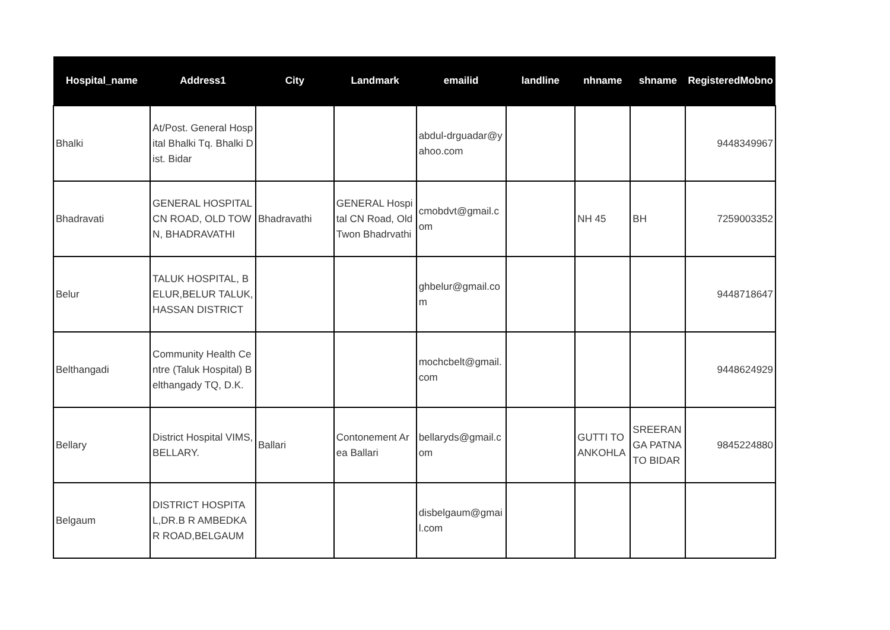| Hospital_name | Address1 | City | Landmark | emailid | landline | nhname | shname | RegisteredMobno |
| --- | --- | --- | --- | --- | --- | --- | --- | --- |
| Bhalki | At/Post. General Hospital Bhalki Tq. Bhalki Dist. Bidar | | | abdul-drguadar@yahoo.com | | | | 9448349967 |
| Bhadravati | GENERAL HOSPITAL CN ROAD, OLD TOWN, BHADRAVATHI | Bhadravathi | GENERAL Hospital CN Road, Old Twon Bhadrvathi | cmobdvt@gmail.com | | NH 45 | BH | 7259003352 |
| Belur | TALUK HOSPITAL, BELUR,BELUR TALUK, HASSAN DISTRICT | | | ghbelur@gmail.com | | | | 9448718647 |
| Belthangadi | Community Health Centre (Taluk Hospital) Belthangady TQ, D.K. | | | mochcbelt@gmail.com | | | | 9448624929 |
| Bellary | District Hospital VIMS, BELLARY. | Ballari | Contonement Area Ballari | bellaryds@gmail.com | | GUTTI TO ANKOHLA | SREERANGA PATNA TO BIDAR | 9845224880 |
| Belgaum | DISTRICT HOSPITAL,DR.B R AMBEDKAR ROAD,BELGAUM | | | disbelgaum@gmail.com | | | | |